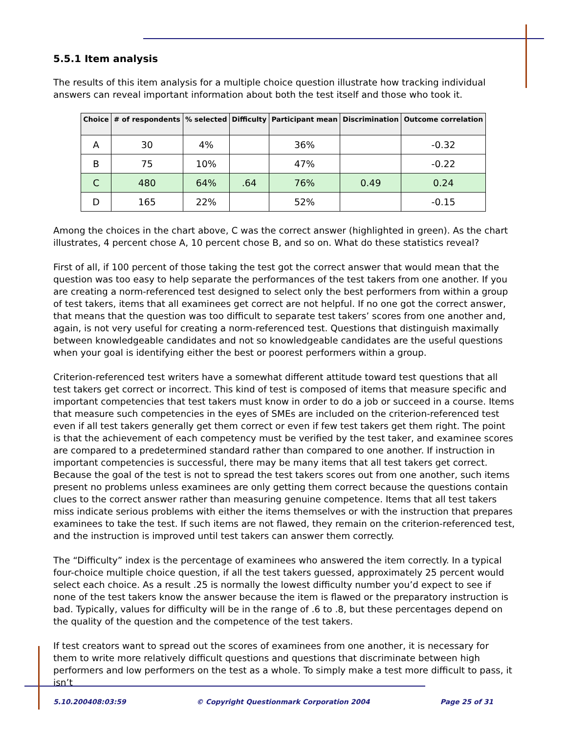5.5.1 Item analysis
The results of this item analysis for a multiple choice question illustrate how tracking individual answers can reveal important information about both the test itself and those who took it.
| Choice | # of respondents | % selected | Difficulty | Participant mean | Discrimination | Outcome correlation |
| --- | --- | --- | --- | --- | --- | --- |
| A | 30 | 4% | | 36% | | -0.32 |
| B | 75 | 10% | | 47% | | -0.22 |
| C | 480 | 64% | .64 | 76% | 0.49 | 0.24 |
| D | 165 | 22% | | 52% | | -0.15 |
Among the choices in the chart above, C was the correct answer (highlighted in green). As the chart illustrates, 4 percent chose A, 10 percent chose B, and so on. What do these statistics reveal?
First of all, if 100 percent of those taking the test got the correct answer that would mean that the question was too easy to help separate the performances of the test takers from one another. If you are creating a norm-referenced test designed to select only the best performers from within a group of test takers, items that all examinees get correct are not helpful. If no one got the correct answer, that means that the question was too difficult to separate test takers’ scores from one another and, again, is not very useful for creating a norm-referenced test. Questions that distinguish maximally between knowledgeable candidates and not so knowledgeable candidates are the useful questions when your goal is identifying either the best or poorest performers within a group.
Criterion-referenced test writers have a somewhat different attitude toward test questions that all test takers get correct or incorrect. This kind of test is composed of items that measure specific and important competencies that test takers must know in order to do a job or succeed in a course. Items that measure such competencies in the eyes of SMEs are included on the criterion-referenced test even if all test takers generally get them correct or even if few test takers get them right. The point is that the achievement of each competency must be verified by the test taker, and examinee scores are compared to a predetermined standard rather than compared to one another. If instruction in important competencies is successful, there may be many items that all test takers get correct. Because the goal of the test is not to spread the test takers scores out from one another, such items present no problems unless examinees are only getting them correct because the questions contain clues to the correct answer rather than measuring genuine competence. Items that all test takers miss indicate serious problems with either the items themselves or with the instruction that prepares examinees to take the test. If such items are not flawed, they remain on the criterion-referenced test, and the instruction is improved until test takers can answer them correctly.
The “Difficulty” index is the percentage of examinees who answered the item correctly. In a typical four-choice multiple choice question, if all the test takers guessed, approximately 25 percent would select each choice. As a result .25 is normally the lowest difficulty number you’d expect to see if none of the test takers know the answer because the item is flawed or the preparatory instruction is bad. Typically, values for difficulty will be in the range of .6 to .8, but these percentages depend on the quality of the question and the competence of the test takers.
If test creators want to spread out the scores of examinees from one another, it is necessary for them to write more relatively difficult questions and questions that discriminate between high performers and low performers on the test as a whole. To simply make a test more difficult to pass, it isn’t
5.10.200408:03:59 © Copyright Questionmark Corporation 2004 Page 25 of 31